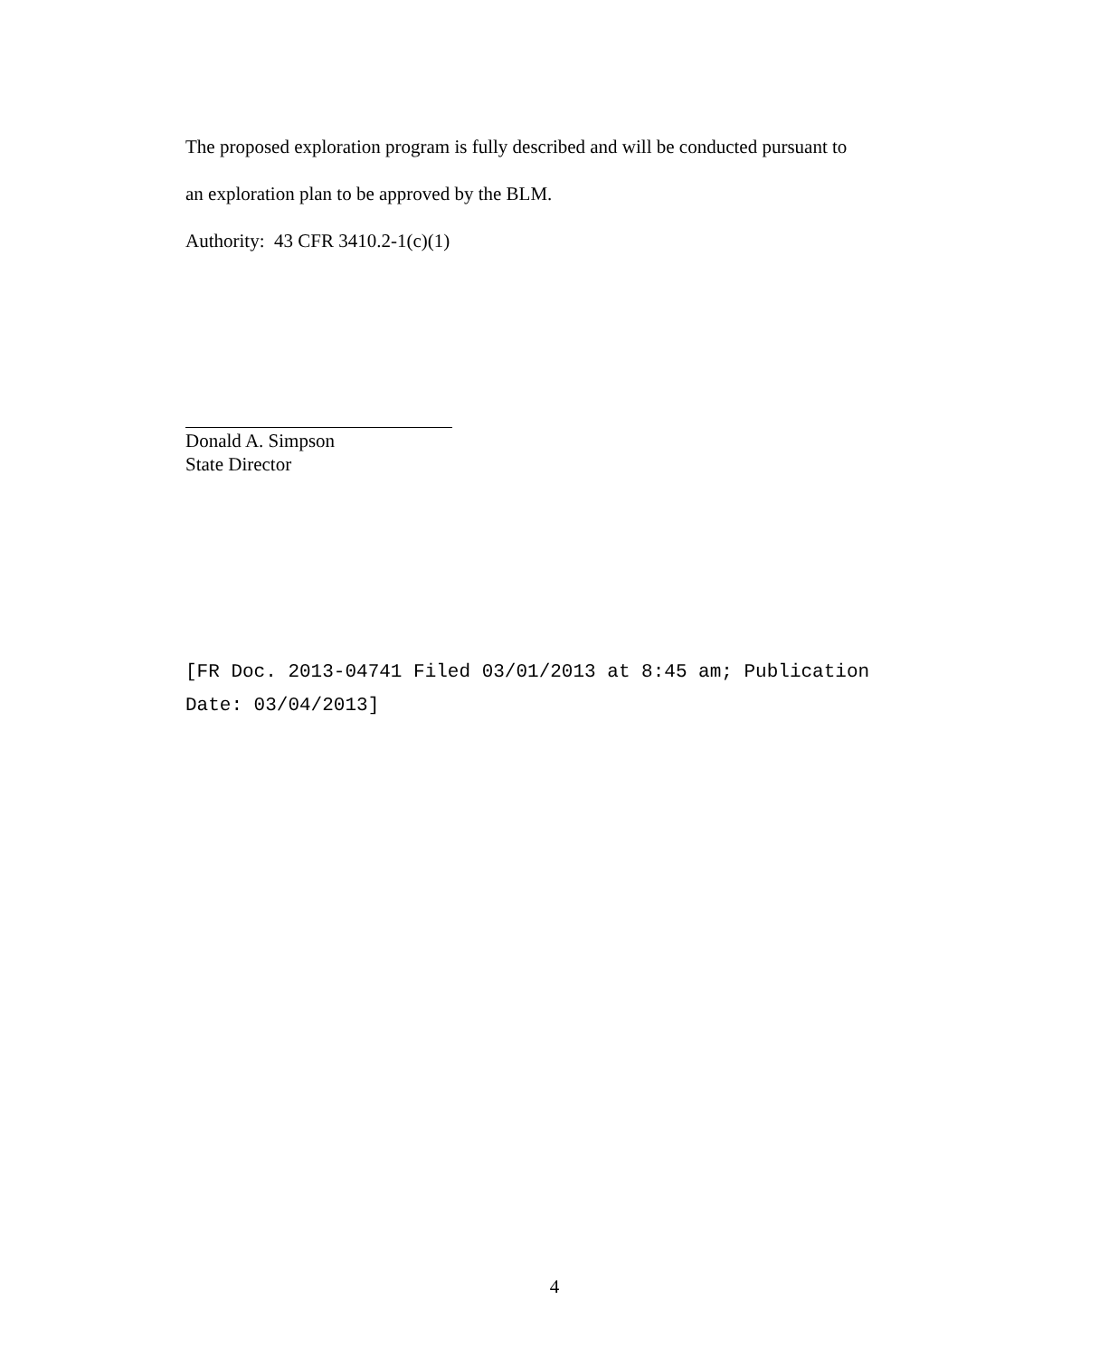The proposed exploration program is fully described and will be conducted pursuant to
an exploration plan to be approved by the BLM.
Authority: 43 CFR 3410.2-1(c)(1)
Donald A. Simpson
State Director
[FR Doc. 2013-04741 Filed 03/01/2013 at 8:45 am; Publication
Date: 03/04/2013]
4